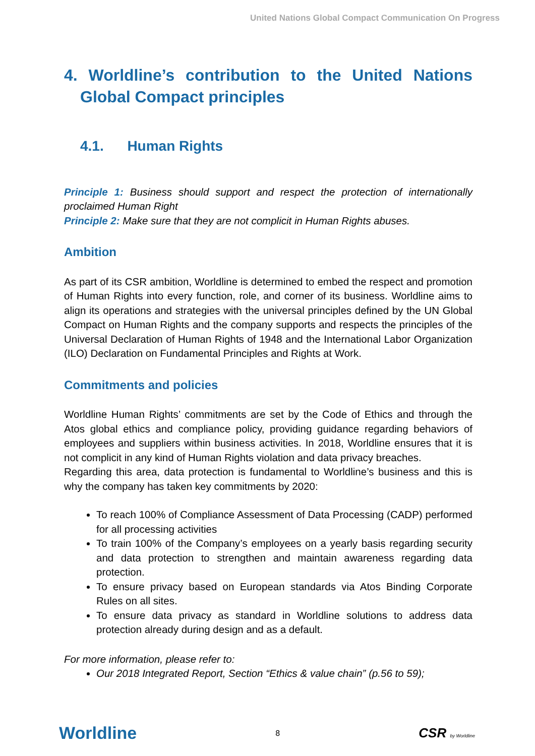United Nations Global Compact Communication On Progress
4. Worldline’s contribution to the United Nations Global Compact principles
4.1. Human Rights
Principle 1: Business should support and respect the protection of internationally proclaimed Human Right
Principle 2: Make sure that they are not complicit in Human Rights abuses.
Ambition
As part of its CSR ambition, Worldline is determined to embed the respect and promotion of Human Rights into every function, role, and corner of its business. Worldline aims to align its operations and strategies with the universal principles defined by the UN Global Compact on Human Rights and the company supports and respects the principles of the Universal Declaration of Human Rights of 1948 and the International Labor Organization (ILO) Declaration on Fundamental Principles and Rights at Work.
Commitments and policies
Worldline Human Rights’ commitments are set by the Code of Ethics and through the Atos global ethics and compliance policy, providing guidance regarding behaviors of employees and suppliers within business activities. In 2018, Worldline ensures that it is not complicit in any kind of Human Rights violation and data privacy breaches.
Regarding this area, data protection is fundamental to Worldline’s business and this is why the company has taken key commitments by 2020:
To reach 100% of Compliance Assessment of Data Processing (CADP) performed for all processing activities
To train 100% of the Company’s employees on a yearly basis regarding security and data protection to strengthen and maintain awareness regarding data protection.
To ensure privacy based on European standards via Atos Binding Corporate Rules on all sites.
To ensure data privacy as standard in Worldline solutions to address data protection already during design and as a default.
For more information, please refer to:
Our 2018 Integrated Report, Section “Ethics & value chain” (p.56 to 59);
Worldline 8 CSR by Worldline